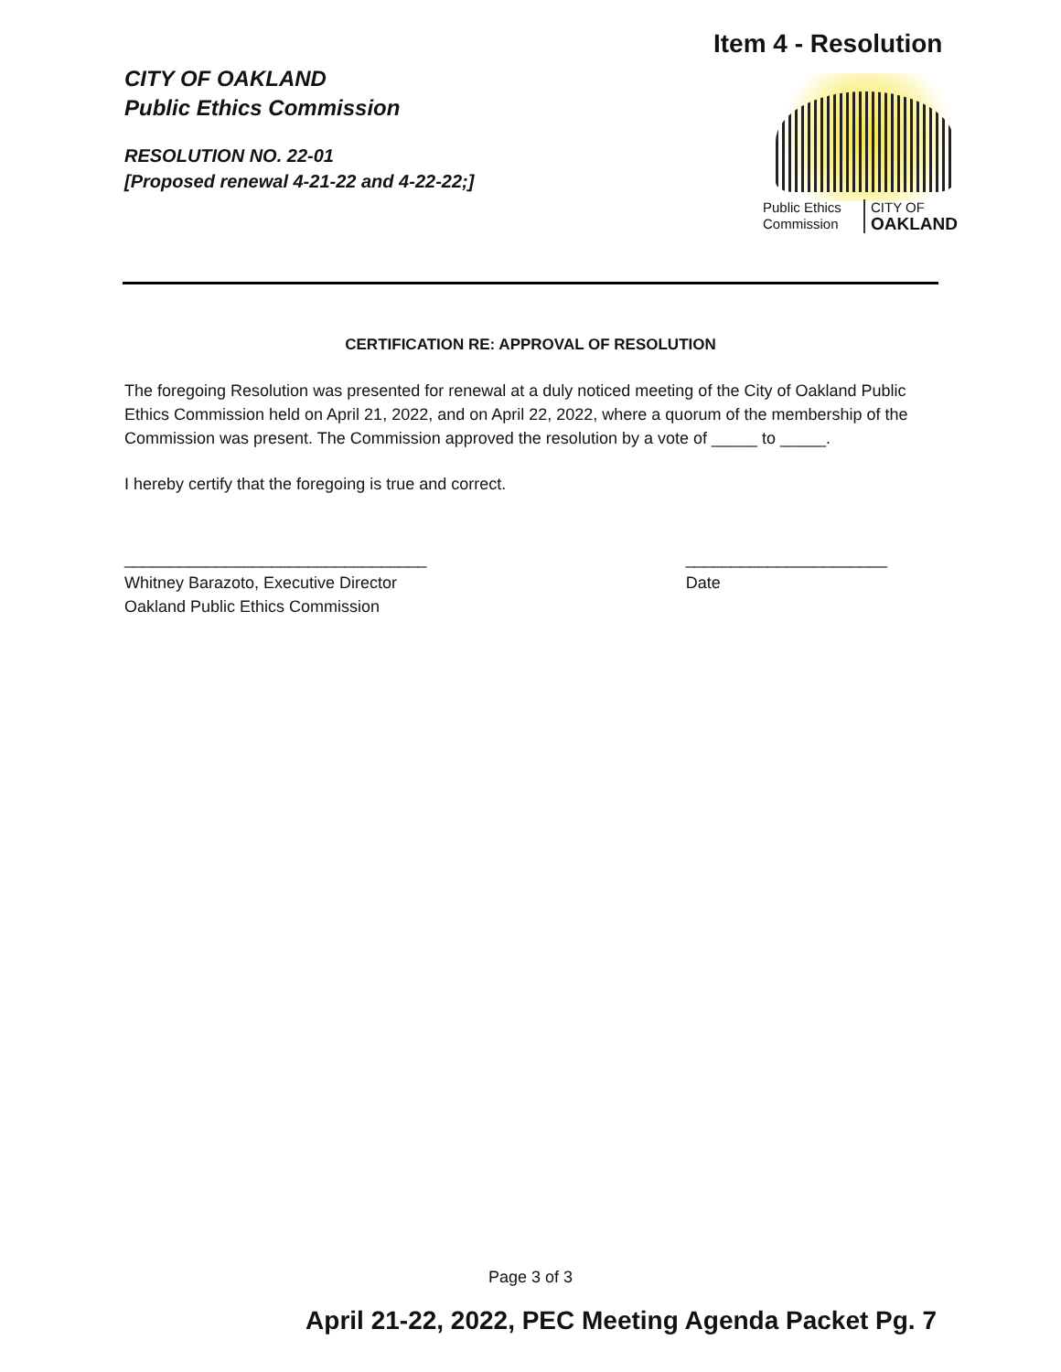CITY OF OAKLAND
Public Ethics Commission
RESOLUTION NO. 22-01
[Proposed renewal 4-21-22 and 4-22-22;]
Item 4 - Resolution
Public Ethics
Commission
CITY OF
OAKLAND
CERTIFICATION RE: APPROVAL OF RESOLUTION
The foregoing Resolution was presented for renewal at a duly noticed meeting of the City of Oakland Public Ethics Commission held on April 21, 2022, and on April 22, 2022, where a quorum of the membership of the Commission was present. The Commission approved the resolution by a vote of _____ to _____.
I hereby certify that the foregoing is true and correct.
_________________________________
Whitney Barazoto, Executive Director
Oakland Public Ethics Commission
______________________
Date
Page 3 of 3
April 21-22, 2022, PEC Meeting Agenda Packet Pg. 7